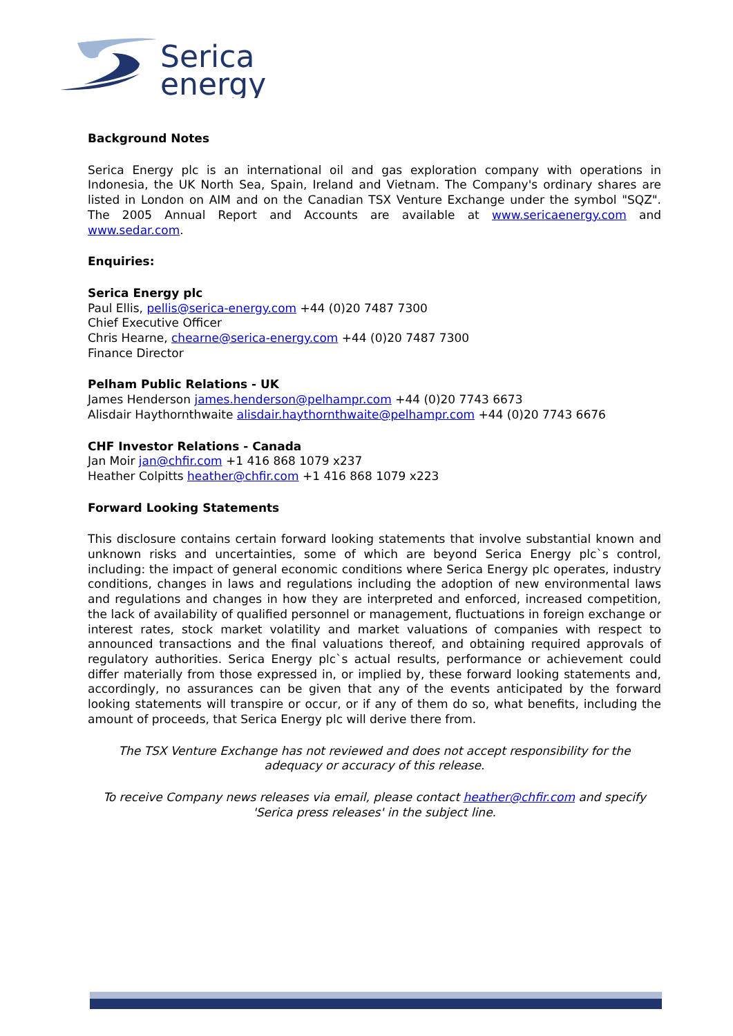Serica
energy
Background Notes
Serica Energy plc is an international oil and gas exploration company with operations in Indonesia, the UK North Sea, Spain, Ireland and Vietnam. The Company's ordinary shares are listed in London on AIM and on the Canadian TSX Venture Exchange under the symbol "SQZ". The 2005 Annual Report and Accounts are available at www.sericaenergy.com and www.sedar.com.
Enquiries:
Serica Energy plc
Paul Ellis, pellis@serica-energy.com +44 (0)20 7487 7300
Chief Executive Officer
Chris Hearne, chearne@serica-energy.com +44 (0)20 7487 7300
Finance Director
Pelham Public Relations - UK
James Henderson james.henderson@pelhampr.com +44 (0)20 7743 6673
Alisdair Haythornthwaite alisdair.haythornthwaite@pelhampr.com +44 (0)20 7743 6676
CHF Investor Relations - Canada
Jan Moir jan@chfir.com +1 416 868 1079 x237
Heather Colpitts heather@chfir.com +1 416 868 1079 x223
Forward Looking Statements
This disclosure contains certain forward looking statements that involve substantial known and unknown risks and uncertainties, some of which are beyond Serica Energy plc`s control, including: the impact of general economic conditions where Serica Energy plc operates, industry conditions, changes in laws and regulations including the adoption of new environmental laws and regulations and changes in how they are interpreted and enforced, increased competition, the lack of availability of qualified personnel or management, fluctuations in foreign exchange or interest rates, stock market volatility and market valuations of companies with respect to announced transactions and the final valuations thereof, and obtaining required approvals of regulatory authorities. Serica Energy plc`s actual results, performance or achievement could differ materially from those expressed in, or implied by, these forward looking statements and, accordingly, no assurances can be given that any of the events anticipated by the forward looking statements will transpire or occur, or if any of them do so, what benefits, including the amount of proceeds, that Serica Energy plc will derive there from.
The TSX Venture Exchange has not reviewed and does not accept responsibility for the adequacy or accuracy of this release.
To receive Company news releases via email, please contact heather@chfir.com and specify 'Serica press releases' in the subject line.